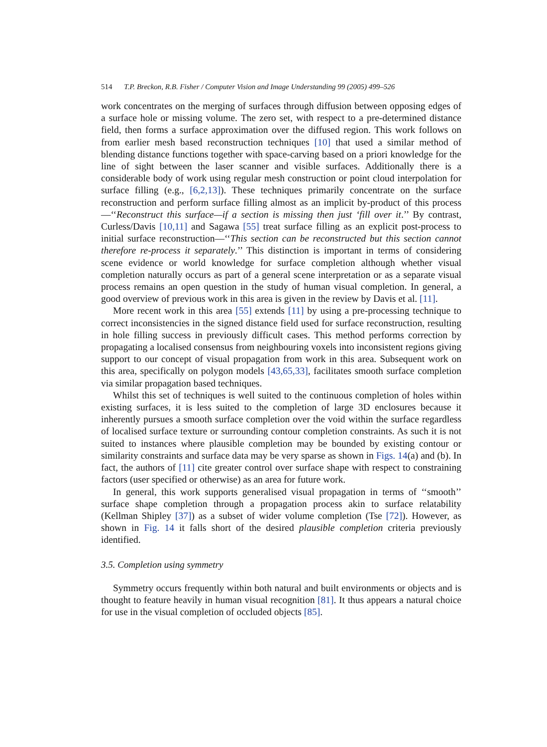514 T.P. Breckon, R.B. Fisher / Computer Vision and Image Understanding 99 (2005) 499–526
work concentrates on the merging of surfaces through diffusion between opposing edges of a surface hole or missing volume. The zero set, with respect to a pre-determined distance field, then forms a surface approximation over the diffused region. This work follows on from earlier mesh based reconstruction techniques [10] that used a similar method of blending distance functions together with space-carving based on a priori knowledge for the line of sight between the laser scanner and visible surfaces. Additionally there is a considerable body of work using regular mesh construction or point cloud interpolation for surface filling (e.g., [6,2,13]). These techniques primarily concentrate on the surface reconstruction and perform surface filling almost as an implicit by-product of this process—‘‘Reconstruct this surface—if a section is missing then just ‘fill over it.’’ By contrast, Curless/Davis [10,11] and Sagawa [55] treat surface filling as an explicit post-process to initial surface reconstruction—‘‘This section can be reconstructed but this section cannot therefore re-process it separately.’’ This distinction is important in terms of considering scene evidence or world knowledge for surface completion although whether visual completion naturally occurs as part of a general scene interpretation or as a separate visual process remains an open question in the study of human visual completion. In general, a good overview of previous work in this area is given in the review by Davis et al. [11].
More recent work in this area [55] extends [11] by using a pre-processing technique to correct inconsistencies in the signed distance field used for surface reconstruction, resulting in hole filling success in previously difficult cases. This method performs correction by propagating a localised consensus from neighbouring voxels into inconsistent regions giving support to our concept of visual propagation from work in this area. Subsequent work on this area, specifically on polygon models [43,65,33], facilitates smooth surface completion via similar propagation based techniques.
Whilst this set of techniques is well suited to the continuous completion of holes within existing surfaces, it is less suited to the completion of large 3D enclosures because it inherently pursues a smooth surface completion over the void within the surface regardless of localised surface texture or surrounding contour completion constraints. As such it is not suited to instances where plausible completion may be bounded by existing contour or similarity constraints and surface data may be very sparse as shown in Figs. 14(a) and (b). In fact, the authors of [11] cite greater control over surface shape with respect to constraining factors (user specified or otherwise) as an area for future work.
In general, this work supports generalised visual propagation in terms of ‘‘smooth’’ surface shape completion through a propagation process akin to surface relatability (Kellman Shipley [37]) as a subset of wider volume completion (Tse [72]). However, as shown in Fig. 14 it falls short of the desired plausible completion criteria previously identified.
3.5. Completion using symmetry
Symmetry occurs frequently within both natural and built environments or objects and is thought to feature heavily in human visual recognition [81]. It thus appears a natural choice for use in the visual completion of occluded objects [85].